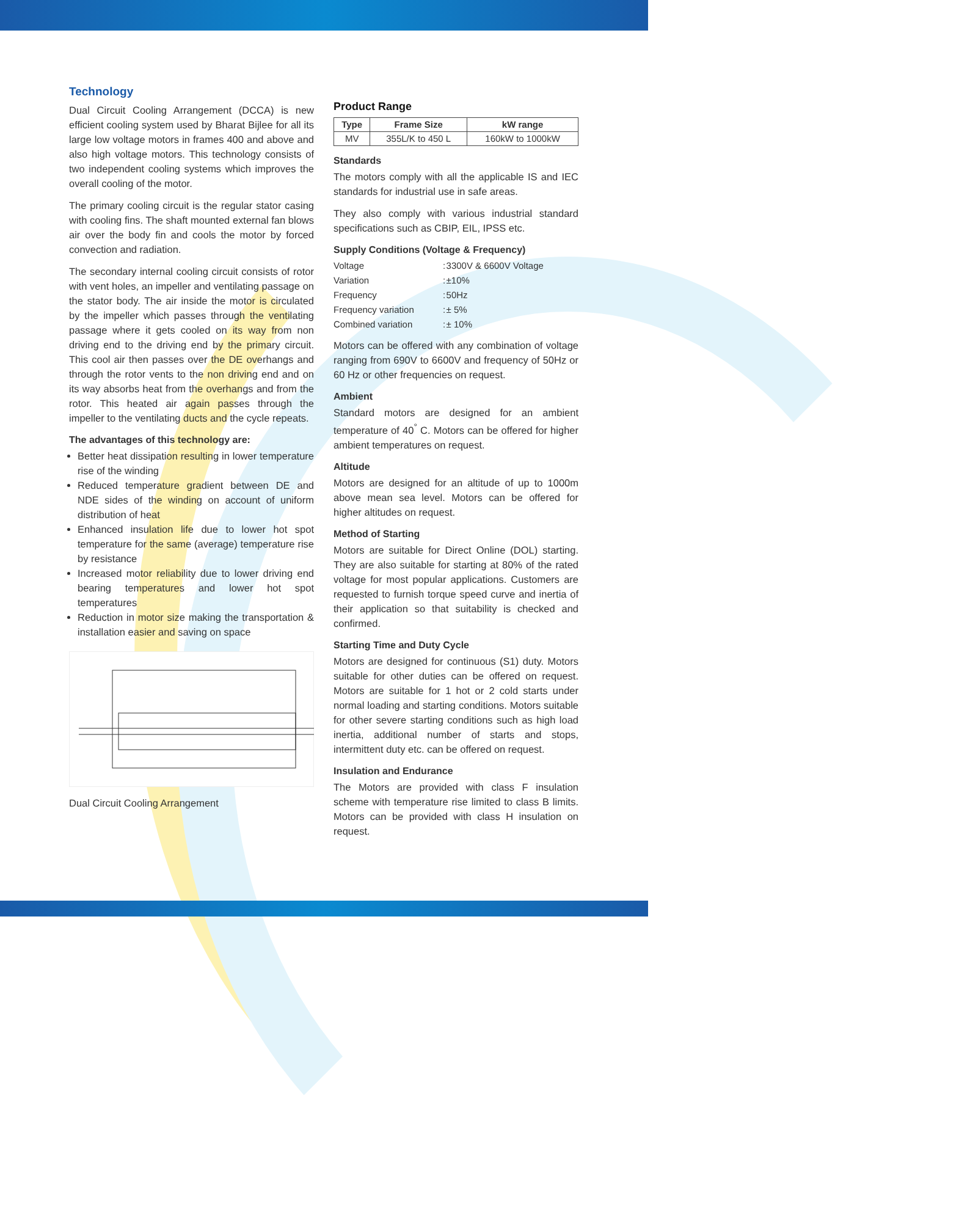Technology
Dual Circuit Cooling Arrangement (DCCA) is new efficient cooling system used by Bharat Bijlee for all its large low voltage motors in frames 400 and above and also high voltage motors. This technology consists of two independent cooling systems which improves the overall cooling of the motor.
The primary cooling circuit is the regular stator casing with cooling fins. The shaft mounted external fan blows air over the body fin and cools the motor by forced convection and radiation.
The secondary internal cooling circuit consists of rotor with vent holes, an impeller and ventilating passage on the stator body. The air inside the motor is circulated by the impeller which passes through the ventilating passage where it gets cooled on its way from non driving end to the driving end by the primary circuit. This cool air then passes over the DE overhangs and through the rotor vents to the non driving end and on its way absorbs heat from the overhangs and from the rotor. This heated air again passes through the impeller to the ventilating ducts and the cycle repeats.
The advantages of this technology are:
Better heat dissipation resulting in lower temperature rise of the winding
Reduced temperature gradient between DE and NDE sides of the winding on account of uniform distribution of heat
Enhanced insulation life due to lower hot spot temperature for the same (average) temperature rise by resistance
Increased motor reliability due to lower driving end bearing temperatures and lower hot spot temperatures
Reduction in motor size making the transportation & installation easier and saving on space
Dual Circuit Cooling Arrangement
Product Range
| Type | Frame Size | kW range |
| --- | --- | --- |
| MV | 355L/K to 450 L | 160kW to 1000kW |
Standards
The motors comply with all the applicable IS and IEC standards for industrial use in safe areas.
They also comply with various industrial standard specifications such as CBIP, EIL, IPSS etc.
Supply Conditions (Voltage & Frequency)
| Voltage | : | 3300V & 6600V Voltage |
| Variation | : | ±10% |
| Frequency | : | 50Hz |
| Frequency variation | : | ± 5% |
| Combined variation | : | ± 10% |
Motors can be offered with any combination of voltage ranging from 690V to 6600V and frequency of 50Hz or 60 Hz or other frequencies on request.
Ambient
Standard motors are designed for an ambient temperature of 40<sup>°</sup> C. Motors can be offered for higher ambient temperatures on request.
Altitude
Motors are designed for an altitude of up to 1000m above mean sea level. Motors can be offered for higher altitudes on request.
Method of Starting
Motors are suitable for Direct Online (DOL) starting. They are also suitable for starting at 80% of the rated voltage for most popular applications. Customers are requested to furnish torque speed curve and inertia of their application so that suitability is checked and confirmed.
Starting Time and Duty Cycle
Motors are designed for continuous (S1) duty. Motors suitable for other duties can be offered on request. Motors are suitable for 1 hot or 2 cold starts under normal loading and starting conditions. Motors suitable for other severe starting conditions such as high load inertia, additional number of starts and stops, intermittent duty etc. can be offered on request.
Insulation and Endurance
The Motors are provided with class F insulation scheme with temperature rise limited to class B limits. Motors can be provided with class H insulation on request.